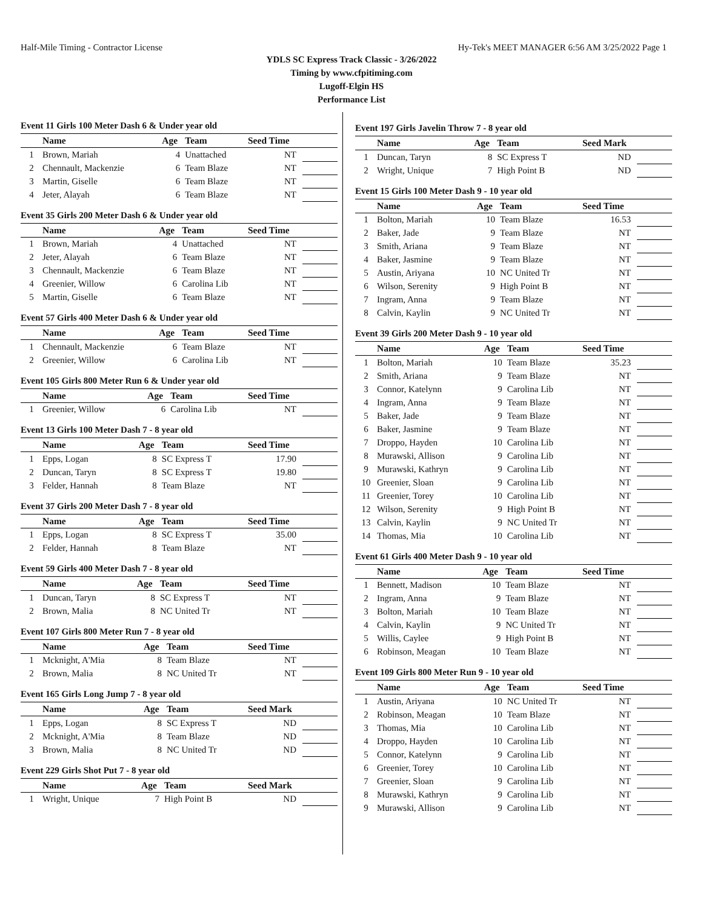Half-Mile Timing - Contractor License Hy-Tek's MEET MANAGER 6:56 AM 3/25/2022 Page 1
YDLS SC Express Track Classic - 3/26/2022
Timing by www.cfpitiming.com
Lugoff-Elgin HS
Performance List
Event 11 Girls 100 Meter Dash 6 & Under year old
| | Name | Age | Team | Seed Time | |
| --- | --- | --- | --- | --- | --- |
| 1 | Brown, Mariah | 4 | Unattached | NT | |
| 2 | Chennault, Mackenzie | 6 | Team Blaze | NT | |
| 3 | Martin, Giselle | 6 | Team Blaze | NT | |
| 4 | Jeter, Alayah | 6 | Team Blaze | NT | |
Event 35 Girls 200 Meter Dash 6 & Under year old
| | Name | Age | Team | Seed Time | |
| --- | --- | --- | --- | --- | --- |
| 1 | Brown, Mariah | 4 | Unattached | NT | |
| 2 | Jeter, Alayah | 6 | Team Blaze | NT | |
| 3 | Chennault, Mackenzie | 6 | Team Blaze | NT | |
| 4 | Greenier, Willow | 6 | Carolina Lib | NT | |
| 5 | Martin, Giselle | 6 | Team Blaze | NT | |
Event 57 Girls 400 Meter Dash 6 & Under year old
| | Name | Age | Team | Seed Time | |
| --- | --- | --- | --- | --- | --- |
| 1 | Chennault, Mackenzie | 6 | Team Blaze | NT | |
| 2 | Greenier, Willow | 6 | Carolina Lib | NT | |
Event 105 Girls 800 Meter Run 6 & Under year old
| | Name | Age | Team | Seed Time | |
| --- | --- | --- | --- | --- | --- |
| 1 | Greenier, Willow | 6 | Carolina Lib | NT | |
Event 13 Girls 100 Meter Dash 7 - 8 year old
| | Name | Age | Team | Seed Time | |
| --- | --- | --- | --- | --- | --- |
| 1 | Epps, Logan | 8 | SC Express T | 17.90 | |
| 2 | Duncan, Taryn | 8 | SC Express T | 19.80 | |
| 3 | Felder, Hannah | 8 | Team Blaze | NT | |
Event 37 Girls 200 Meter Dash 7 - 8 year old
| | Name | Age | Team | Seed Time | |
| --- | --- | --- | --- | --- | --- |
| 1 | Epps, Logan | 8 | SC Express T | 35.00 | |
| 2 | Felder, Hannah | 8 | Team Blaze | NT | |
Event 59 Girls 400 Meter Dash 7 - 8 year old
| | Name | Age | Team | Seed Time | |
| --- | --- | --- | --- | --- | --- |
| 1 | Duncan, Taryn | 8 | SC Express T | NT | |
| 2 | Brown, Malia | 8 | NC United Tr | NT | |
Event 107 Girls 800 Meter Run 7 - 8 year old
| | Name | Age | Team | Seed Time | |
| --- | --- | --- | --- | --- | --- |
| 1 | Mcknight, A'Mia | 8 | Team Blaze | NT | |
| 2 | Brown, Malia | 8 | NC United Tr | NT | |
Event 165 Girls Long Jump 7 - 8 year old
| | Name | Age | Team | Seed Mark | |
| --- | --- | --- | --- | --- | --- |
| 1 | Epps, Logan | 8 | SC Express T | ND | |
| 2 | Mcknight, A'Mia | 8 | Team Blaze | ND | |
| 3 | Brown, Malia | 8 | NC United Tr | ND | |
Event 229 Girls Shot Put 7 - 8 year old
| | Name | Age | Team | Seed Mark | |
| --- | --- | --- | --- | --- | --- |
| 1 | Wright, Unique | 7 | High Point B | ND | |
Event 197 Girls Javelin Throw 7 - 8 year old
| | Name | Age | Team | Seed Mark | |
| --- | --- | --- | --- | --- | --- |
| 1 | Duncan, Taryn | 8 | SC Express T | ND | |
| 2 | Wright, Unique | 7 | High Point B | ND | |
Event 15 Girls 100 Meter Dash 9 - 10 year old
| | Name | Age | Team | Seed Time | |
| --- | --- | --- | --- | --- | --- |
| 1 | Bolton, Mariah | 10 | Team Blaze | 16.53 | |
| 2 | Baker, Jade | 9 | Team Blaze | NT | |
| 3 | Smith, Ariana | 9 | Team Blaze | NT | |
| 4 | Baker, Jasmine | 9 | Team Blaze | NT | |
| 5 | Austin, Ariyana | 10 | NC United Tr | NT | |
| 6 | Wilson, Serenity | 9 | High Point B | NT | |
| 7 | Ingram, Anna | 9 | Team Blaze | NT | |
| 8 | Calvin, Kaylin | 9 | NC United Tr | NT | |
Event 39 Girls 200 Meter Dash 9 - 10 year old
| | Name | Age | Team | Seed Time | |
| --- | --- | --- | --- | --- | --- |
| 1 | Bolton, Mariah | 10 | Team Blaze | 35.23 | |
| 2 | Smith, Ariana | 9 | Team Blaze | NT | |
| 3 | Connor, Katelynn | 9 | Carolina Lib | NT | |
| 4 | Ingram, Anna | 9 | Team Blaze | NT | |
| 5 | Baker, Jade | 9 | Team Blaze | NT | |
| 6 | Baker, Jasmine | 9 | Team Blaze | NT | |
| 7 | Droppo, Hayden | 10 | Carolina Lib | NT | |
| 8 | Murawski, Allison | 9 | Carolina Lib | NT | |
| 9 | Murawski, Kathryn | 9 | Carolina Lib | NT | |
| 10 | Greenier, Sloan | 9 | Carolina Lib | NT | |
| 11 | Greenier, Torey | 10 | Carolina Lib | NT | |
| 12 | Wilson, Serenity | 9 | High Point B | NT | |
| 13 | Calvin, Kaylin | 9 | NC United Tr | NT | |
| 14 | Thomas, Mia | 10 | Carolina Lib | NT | |
Event 61 Girls 400 Meter Dash 9 - 10 year old
| | Name | Age | Team | Seed Time | |
| --- | --- | --- | --- | --- | --- |
| 1 | Bennett, Madison | 10 | Team Blaze | NT | |
| 2 | Ingram, Anna | 9 | Team Blaze | NT | |
| 3 | Bolton, Mariah | 10 | Team Blaze | NT | |
| 4 | Calvin, Kaylin | 9 | NC United Tr | NT | |
| 5 | Willis, Caylee | 9 | High Point B | NT | |
| 6 | Robinson, Meagan | 10 | Team Blaze | NT | |
Event 109 Girls 800 Meter Run 9 - 10 year old
| | Name | Age | Team | Seed Time | |
| --- | --- | --- | --- | --- | --- |
| 1 | Austin, Ariyana | 10 | NC United Tr | NT | |
| 2 | Robinson, Meagan | 10 | Team Blaze | NT | |
| 3 | Thomas, Mia | 10 | Carolina Lib | NT | |
| 4 | Droppo, Hayden | 10 | Carolina Lib | NT | |
| 5 | Connor, Katelynn | 9 | Carolina Lib | NT | |
| 6 | Greenier, Torey | 10 | Carolina Lib | NT | |
| 7 | Greenier, Sloan | 9 | Carolina Lib | NT | |
| 8 | Murawski, Kathryn | 9 | Carolina Lib | NT | |
| 9 | Murawski, Allison | 9 | Carolina Lib | NT | |